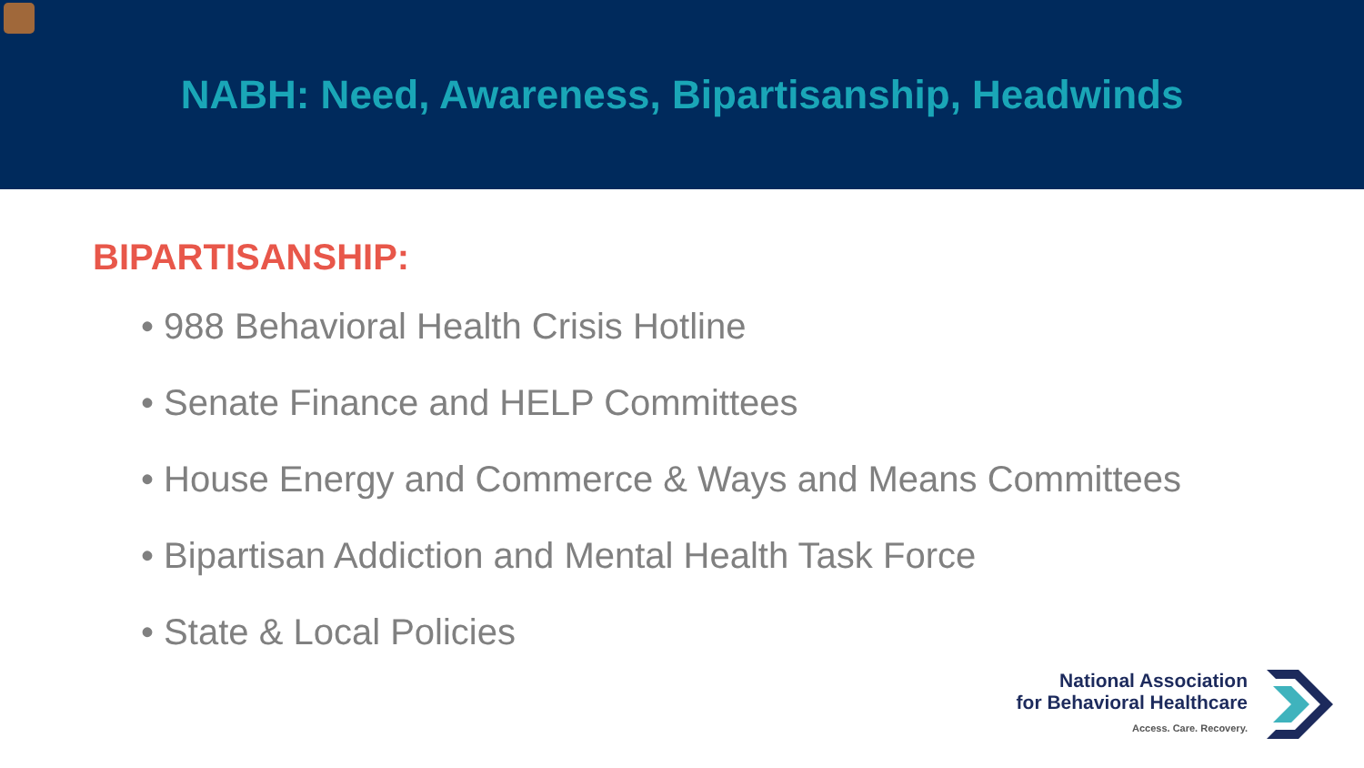NABH: Need, Awareness, Bipartisanship, Headwinds
BIPARTISANSHIP:
• 988 Behavioral Health Crisis Hotline
• Senate Finance and HELP Committees
• House Energy and Commerce & Ways and Means Committees
• Bipartisan Addiction and Mental Health Task Force
• State & Local Policies
National Association
for Behavioral Healthcare
Access. Care. Recovery.